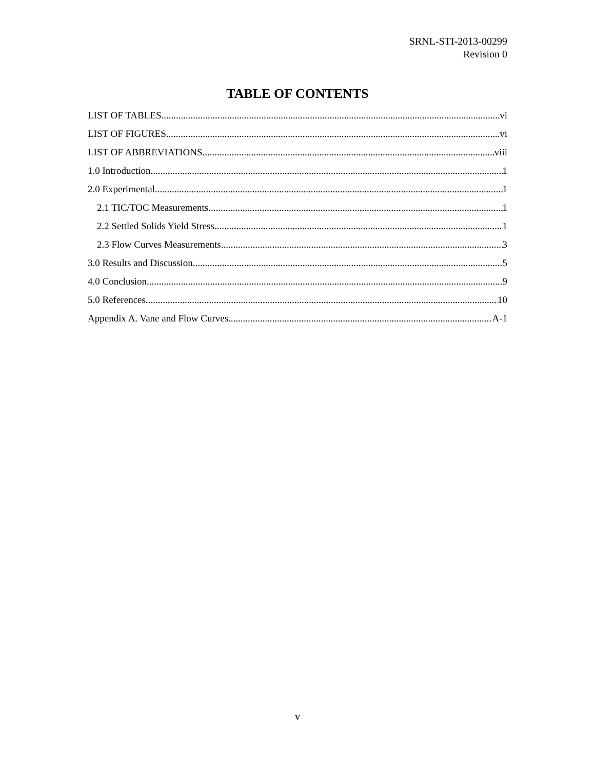SRNL-STI-2013-00299
Revision 0
TABLE OF CONTENTS
LIST OF TABLES vi
LIST OF FIGURES vi
LIST OF ABBREVIATIONS viii
1.0 Introduction 1
2.0 Experimental 1
2.1 TIC/TOC Measurements 1
2.2 Settled Solids Yield Stress 1
2.3 Flow Curves Measurements 3
3.0 Results and Discussion 5
4.0 Conclusion 9
5.0 References 10
Appendix A. Vane and Flow Curves A-1
v